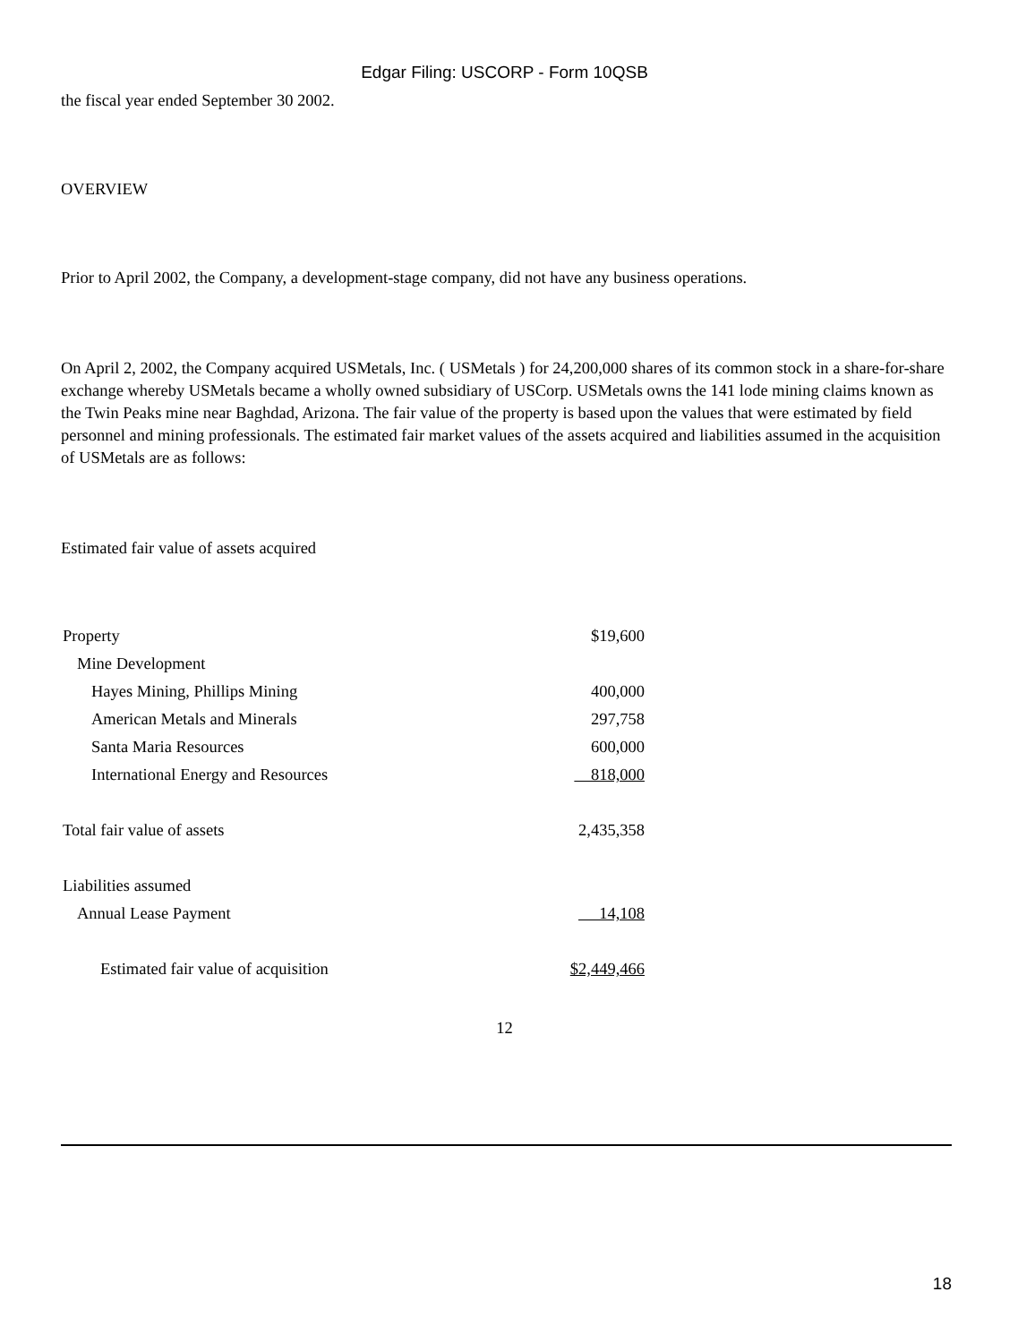Edgar Filing: USCORP - Form 10QSB
the fiscal year ended September 30 2002.
OVERVIEW
Prior to April 2002, the Company, a development-stage company, did not have any business operations.
On April 2, 2002, the Company acquired USMetals, Inc. ( USMetals ) for 24,200,000 shares of its common stock in a share-for-share exchange whereby USMetals became a wholly owned subsidiary of USCorp. USMetals owns the 141 lode mining claims known as the Twin Peaks mine near Baghdad, Arizona. The fair value of the property is based upon the values that were estimated by field personnel and mining professionals. The estimated fair market values of the assets acquired and liabilities assumed in the acquisition of USMetals are as follows:
Estimated fair value of assets acquired
| Property | $19,600 |
| Mine Development | |
| Hayes Mining, Phillips Mining | 400,000 |
| American Metals and Minerals | 297,758 |
| Santa Maria Resources | 600,000 |
| International Energy and Resources | 818,000 |
| Total fair value of assets | 2,435,358 |
| Liabilities assumed | |
| Annual Lease Payment | 14,108 |
| Estimated fair value of acquisition | $2,449,466 |
12
18